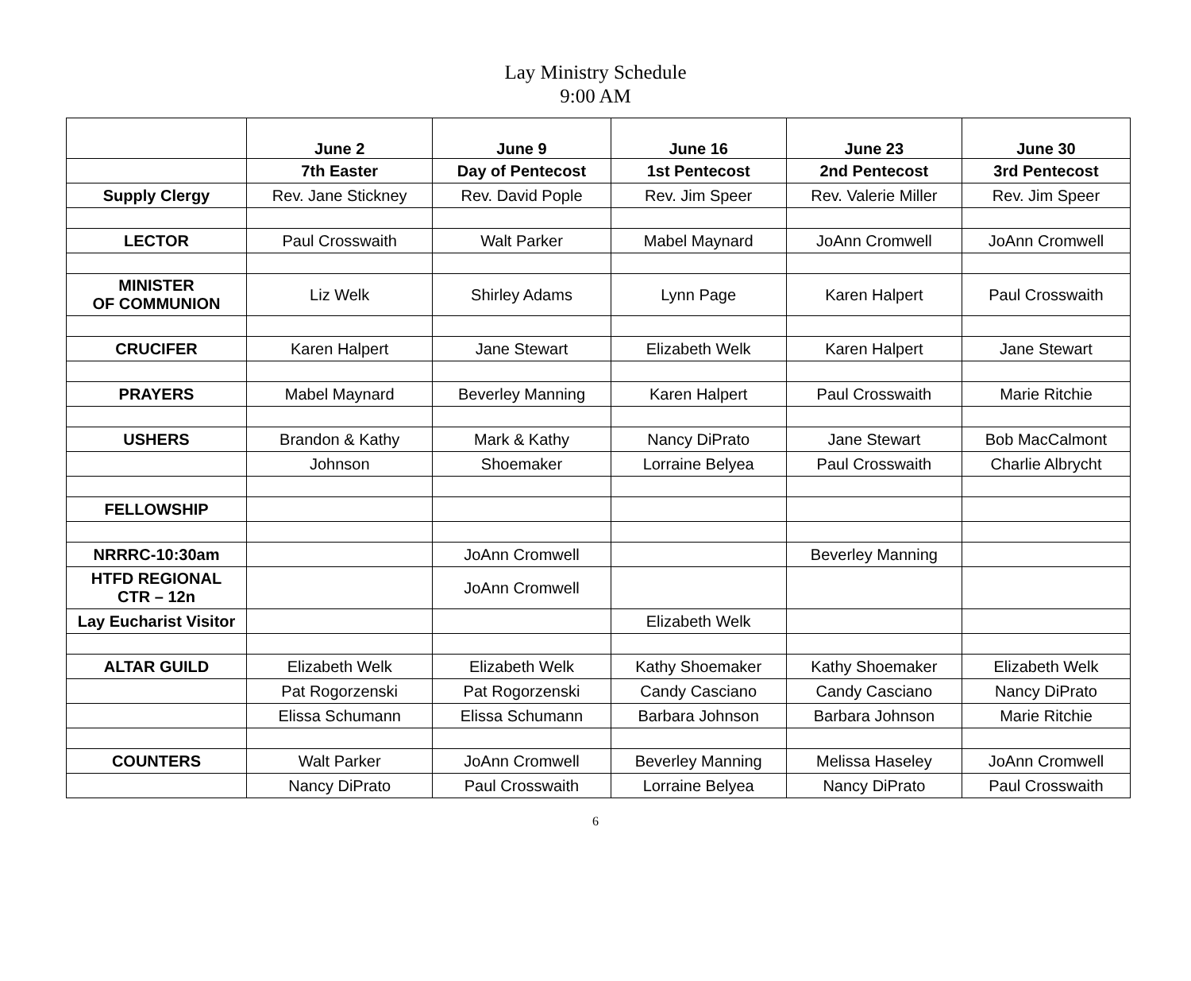Lay Ministry Schedule
9:00 AM
| | June 2 | June 9 | June 16 | June 23 | June 30 |
| | 7th Easter | Day of Pentecost | 1st Pentecost | 2nd Pentecost | 3rd Pentecost |
| Supply Clergy | Rev. Jane Stickney | Rev. David Pople | Rev. Jim Speer | Rev. Valerie Miller | Rev. Jim Speer |
| LECTOR | Paul Crosswaith | Walt Parker | Mabel Maynard | JoAnn Cromwell | JoAnn Cromwell |
| MINISTER OF COMMUNION | Liz Welk | Shirley Adams | Lynn Page | Karen Halpert | Paul Crosswaith |
| CRUCIFER | Karen Halpert | Jane Stewart | Elizabeth Welk | Karen Halpert | Jane Stewart |
| PRAYERS | Mabel Maynard | Beverley Manning | Karen Halpert | Paul Crosswaith | Marie Ritchie |
| USHERS | Brandon & Kathy | Mark & Kathy | Nancy DiPrato | Jane Stewart | Bob MacCalmont |
| | Johnson | Shoemaker | Lorraine Belyea | Paul Crosswaith | Charlie Albrycht |
| FELLOWSHIP | | | | | |
| NRRRC-10:30am | | JoAnn Cromwell | | Beverley Manning | |
| HTFD REGIONAL CTR – 12n | | JoAnn Cromwell | | | |
| Lay Eucharist Visitor | | | Elizabeth Welk | | |
| ALTAR GUILD | Elizabeth Welk | Elizabeth Welk | Kathy Shoemaker | Kathy Shoemaker | Elizabeth Welk |
| | Pat Rogorzenski | Pat Rogorzenski | Candy Casciano | Candy Casciano | Nancy DiPrato |
| | Elissa Schumann | Elissa Schumann | Barbara Johnson | Barbara Johnson | Marie Ritchie |
| COUNTERS | Walt Parker | JoAnn Cromwell | Beverley Manning | Melissa Haseley | JoAnn Cromwell |
| | Nancy DiPrato | Paul Crosswaith | Lorraine Belyea | Nancy DiPrato | Paul Crosswaith |
6